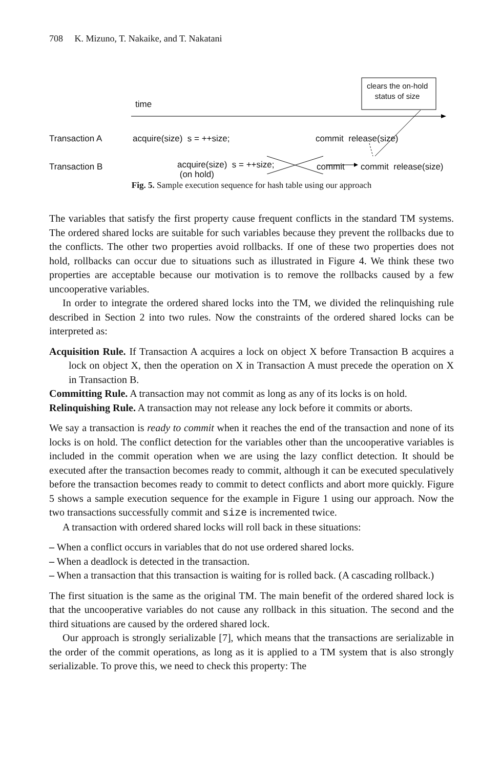708 K. Mizuno, T. Nakaike, and T. Nakatani
clears the on-hold
status of size
time
Transaction A acquire(size) s = ++size; commit release(size)
Transaction B
acquire(size) s = ++size;
(on hold)
commit commit release(size)
Fig. 5. Sample execution sequence for hash table using our approach
The variables that satisfy the first property cause frequent conflicts in the standard TM systems. The ordered shared locks are suitable for such variables because they prevent the rollbacks due to the conflicts. The other two properties avoid rollbacks. If one of these two properties does not hold, rollbacks can occur due to situations such as illustrated in Figure 4. We think these two properties are acceptable because our motivation is to remove the rollbacks caused by a few uncooperative variables.
In order to integrate the ordered shared locks into the TM, we divided the relinquishing rule described in Section 2 into two rules. Now the constraints of the ordered shared locks can be interpreted as:
Acquisition Rule. If Transaction A acquires a lock on object X before Transaction B acquires a lock on object X, then the operation on X in Transaction A must precede the operation on X in Transaction B.
Committing Rule. A transaction may not commit as long as any of its locks is on hold.
Relinquishing Rule. A transaction may not release any lock before it commits or aborts.
We say a transaction is ready to commit when it reaches the end of the transaction and none of its locks is on hold. The conflict detection for the variables other than the uncooperative variables is included in the commit operation when we are using the lazy conflict detection. It should be executed after the transaction becomes ready to commit, although it can be executed speculatively before the transaction becomes ready to commit to detect conflicts and abort more quickly. Figure 5 shows a sample execution sequence for the example in Figure 1 using our approach. Now the two transactions successfully commit and size is incremented twice.
A transaction with ordered shared locks will roll back in these situations:
– When a conflict occurs in variables that do not use ordered shared locks.
– When a deadlock is detected in the transaction.
– When a transaction that this transaction is waiting for is rolled back. (A cascading rollback.)
The first situation is the same as the original TM. The main benefit of the ordered shared lock is that the uncooperative variables do not cause any rollback in this situation. The second and the third situations are caused by the ordered shared lock.
Our approach is strongly serializable [7], which means that the transactions are serializable in the order of the commit operations, as long as it is applied to a TM system that is also strongly serializable. To prove this, we need to check this property: The